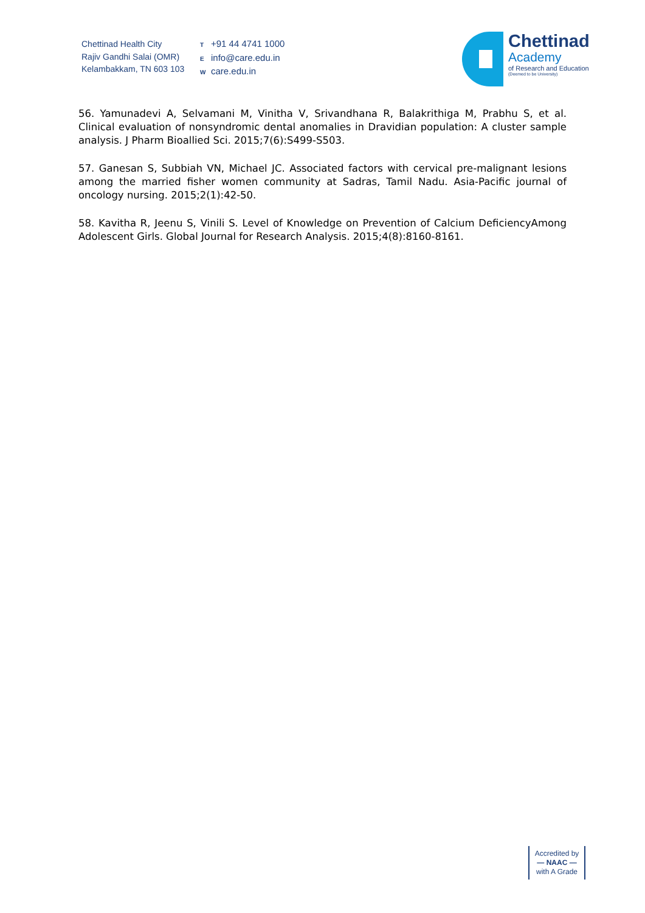Chettinad Health City
Rajiv Gandhi Salai (OMR)
Kelambakkam, TN 603 103
T +91 44 4741 1000
Einfo@care.edu.in
Wcare.edu.in
Chettinad
Academy
of Research and Education
(Deemed to be University)
56. Yamunadevi A, Selvamani M, Vinitha V, Srivandhana R, Balakrithiga M, Prabhu S, et al. Clinical evaluation of nonsyndromic dental anomalies in Dravidian population: A cluster sample analysis. J Pharm Bioallied Sci. 2015;7(6):S499-S503.
57. Ganesan S, Subbiah VN, Michael JC. Associated factors with cervical pre-malignant lesions among the married fisher women community at Sadras, Tamil Nadu. Asia-Pacific journal of oncology nursing. 2015;2(1):42-50.
58. Kavitha R, Jeenu S, Vinili S. Level of Knowledge on Prevention of Calcium DeficiencyAmong Adolescent Girls. Global Journal for Research Analysis. 2015;4(8):8160-8161.
Accredited by
— NAAC —
with A Grade